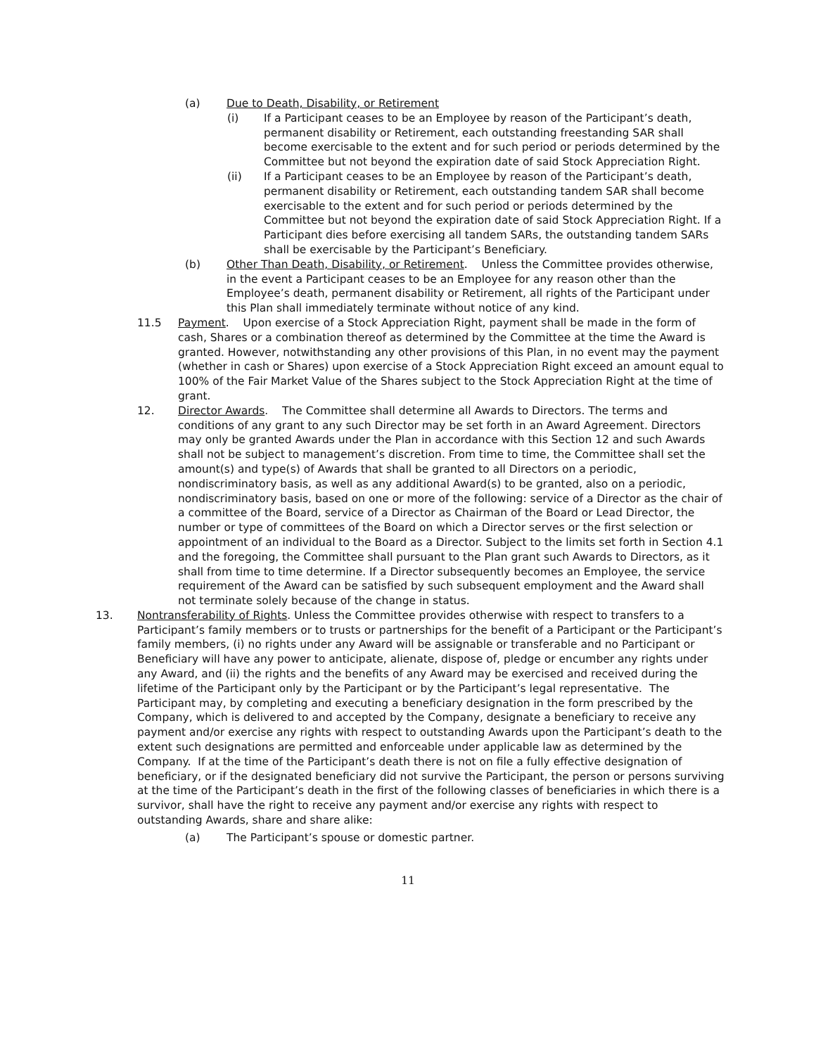(a) Due to Death, Disability, or Retirement
(i) If a Participant ceases to be an Employee by reason of the Participant’s death, permanent disability or Retirement, each outstanding freestanding SAR shall become exercisable to the extent and for such period or periods determined by the Committee but not beyond the expiration date of said Stock Appreciation Right.
(ii) If a Participant ceases to be an Employee by reason of the Participant’s death, permanent disability or Retirement, each outstanding tandem SAR shall become exercisable to the extent and for such period or periods determined by the Committee but not beyond the expiration date of said Stock Appreciation Right. If a Participant dies before exercising all tandem SARs, the outstanding tandem SARs shall be exercisable by the Participant’s Beneficiary.
(b) Other Than Death, Disability, or Retirement. Unless the Committee provides otherwise, in the event a Participant ceases to be an Employee for any reason other than the Employee’s death, permanent disability or Retirement, all rights of the Participant under this Plan shall immediately terminate without notice of any kind.
11.5 Payment. Upon exercise of a Stock Appreciation Right, payment shall be made in the form of cash, Shares or a combination thereof as determined by the Committee at the time the Award is granted. However, notwithstanding any other provisions of this Plan, in no event may the payment (whether in cash or Shares) upon exercise of a Stock Appreciation Right exceed an amount equal to 100% of the Fair Market Value of the Shares subject to the Stock Appreciation Right at the time of grant.
12. Director Awards. The Committee shall determine all Awards to Directors. The terms and conditions of any grant to any such Director may be set forth in an Award Agreement. Directors may only be granted Awards under the Plan in accordance with this Section 12 and such Awards shall not be subject to management’s discretion. From time to time, the Committee shall set the amount(s) and type(s) of Awards that shall be granted to all Directors on a periodic, nondiscriminatory basis, as well as any additional Award(s) to be granted, also on a periodic, nondiscriminatory basis, based on one or more of the following: service of a Director as the chair of a committee of the Board, service of a Director as Chairman of the Board or Lead Director, the number or type of committees of the Board on which a Director serves or the first selection or appointment of an individual to the Board as a Director. Subject to the limits set forth in Section 4.1 and the foregoing, the Committee shall pursuant to the Plan grant such Awards to Directors, as it shall from time to time determine. If a Director subsequently becomes an Employee, the service requirement of the Award can be satisfied by such subsequent employment and the Award shall not terminate solely because of the change in status.
13. Nontransferability of Rights. Unless the Committee provides otherwise with respect to transfers to a Participant’s family members or to trusts or partnerships for the benefit of a Participant or the Participant’s family members, (i) no rights under any Award will be assignable or transferable and no Participant or Beneficiary will have any power to anticipate, alienate, dispose of, pledge or encumber any rights under any Award, and (ii) the rights and the benefits of any Award may be exercised and received during the lifetime of the Participant only by the Participant or by the Participant’s legal representative. The Participant may, by completing and executing a beneficiary designation in the form prescribed by the Company, which is delivered to and accepted by the Company, designate a beneficiary to receive any payment and/or exercise any rights with respect to outstanding Awards upon the Participant’s death to the extent such designations are permitted and enforceable under applicable law as determined by the Company. If at the time of the Participant’s death there is not on file a fully effective designation of beneficiary, or if the designated beneficiary did not survive the Participant, the person or persons surviving at the time of the Participant’s death in the first of the following classes of beneficiaries in which there is a survivor, shall have the right to receive any payment and/or exercise any rights with respect to outstanding Awards, share and share alike:
(a) The Participant’s spouse or domestic partner.
11